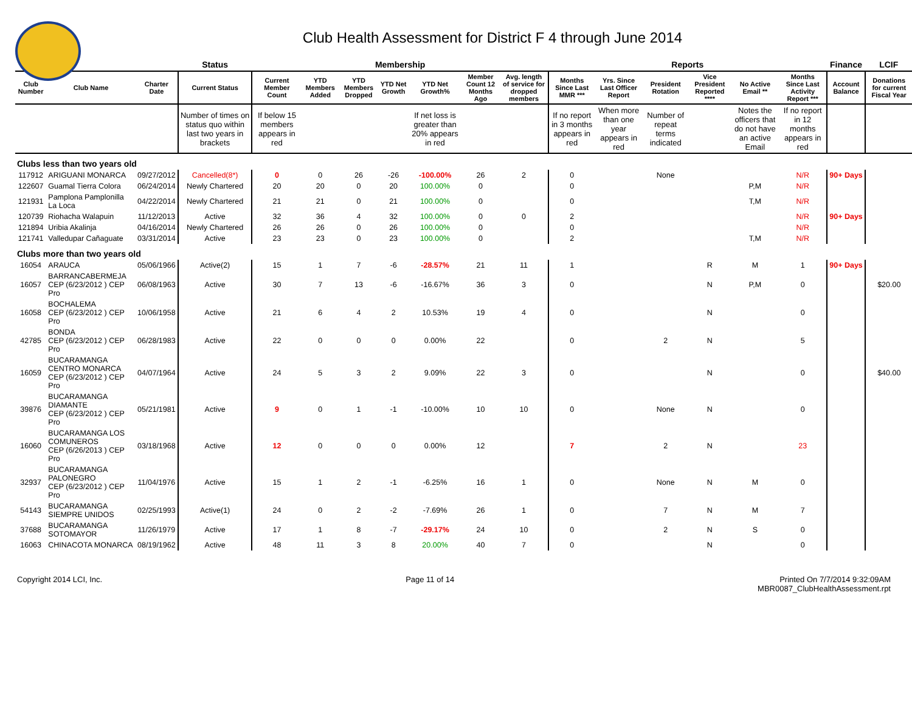Club Health Assessment for District F 4 through June 2014
| | | | Status | Membership | | | | | | | Reports | | | | | | Finance | LCIF |
| --- | --- | --- | --- | --- | --- | --- | --- | --- | --- | --- | --- | --- | --- | --- | --- | --- | --- | --- |
| Club Number | Club Name | Charter Date | Current Status | Current Member Count | YTD Members Added | YTD Members Dropped | YTD Net Growth | YTD Net Growth% | Member Count 12 Months Ago | Avg. length of service for dropped members | Months Since Last MMR *** | Yrs. Since Last Officer Report | President Rotation | Vice President Reported **** | No Active Email ** | Months Since Last Activity Report *** | Account Balance | Donations for current Fiscal Year |
| | | | Number of times on status quo within last two years in brackets | If below 15 members appears in red | | | | If net loss is greater than 20% appears in red | | | If no report in 3 months appears in red | When more than one year appears in red | Number of repeat terms indicated | | Notes the officers that do not have an active Email | If no report in 12 months appears in red | | |
| Clubs less than two years old | | | | | | | | | | | | | | | | | | |
| 117912 | ARIGUANI MONARCA | 09/27/2012 | Cancelled(8*) | 0 | 0 | 26 | -26 | -100.00% | 26 | 2 | 0 | | None | | | N/R | 90+ Days | |
| 122607 | Guamal Tierra Colora | 06/24/2014 | Newly Chartered | 20 | 20 | 0 | 20 | 100.00% | 0 | | 0 | | | | P,M | N/R | | |
| 121931 | Pamplona Pamplonilla La Loca | 04/22/2014 | Newly Chartered | 21 | 21 | 0 | 21 | 100.00% | 0 | | 0 | | | | T,M | N/R | | |
| 120739 | Riohacha Walapuin | 11/12/2013 | Active | 32 | 36 | 4 | 32 | 100.00% | 0 | 0 | 2 | | | | | N/R | 90+ Days | |
| 121894 | Uribia Akalinja | 04/16/2014 | Newly Chartered | 26 | 26 | 0 | 26 | 100.00% | 0 | | 0 | | | | | N/R | | |
| 121741 | Valledupar Cañaguate | 03/31/2014 | Active | 23 | 23 | 0 | 23 | 100.00% | 0 | | 2 | | | | T,M | N/R | | |
| Clubs more than two years old | | | | | | | | | | | | | | | | | | |
| 16054 | ARAUCA | 05/06/1966 | Active(2) | 15 | 1 | 7 | -6 | -28.57% | 21 | 11 | 1 | | | R | M | 1 | 90+ Days | |
| 16057 | BARRANCABERMEJA CEP (6/23/2012 ) CEP Pro | 06/08/1963 | Active | 30 | 7 | 13 | -6 | -16.67% | 36 | 3 | 0 | | | N | P,M | 0 | | $20.00 |
| 16058 | BOCHALEMA CEP (6/23/2012 ) CEP Pro | 10/06/1958 | Active | 21 | 6 | 4 | 2 | 10.53% | 19 | 4 | 0 | | | N | | 0 | | |
| 42785 | BONDA CEP (6/23/2012 ) CEP Pro | 06/28/1983 | Active | 22 | 0 | 0 | 0 | 0.00% | 22 | | 0 | | 2 | N | | 5 | | |
| 16059 | BUCARAMANGA CENTRO MONARCA CEP (6/23/2012 ) CEP Pro | 04/07/1964 | Active | 24 | 5 | 3 | 2 | 9.09% | 22 | 3 | 0 | | | N | | 0 | | $40.00 |
| 39876 | BUCARAMANGA DIAMANTE CEP (6/23/2012 ) CEP Pro | 05/21/1981 | Active | 9 | 0 | 1 | -1 | -10.00% | 10 | 10 | 0 | | None | N | | 0 | | |
| 16060 | BUCARAMANGA LOS COMUNEROS CEP (6/26/2013 ) CEP Pro | 03/18/1968 | Active | 12 | 0 | 0 | 0 | 0.00% | 12 | | 7 | | 2 | N | | 23 | | |
| 32937 | BUCARAMANGA PALONEGRO CEP (6/23/2012 ) CEP Pro | 11/04/1976 | Active | 15 | 1 | 2 | -1 | -6.25% | 16 | 1 | 0 | | None | N | M | 0 | | |
| 54143 | BUCARAMANGA SIEMPRE UNIDOS | 02/25/1993 | Active(1) | 24 | 0 | 2 | -2 | -7.69% | 26 | 1 | 0 | | 7 | N | M | 7 | | |
| 37688 | BUCARAMANGA SOTOMAYOR | 11/26/1979 | Active | 17 | 1 | 8 | -7 | -29.17% | 24 | 10 | 0 | | 2 | N | S | 0 | | |
| 16063 | CHINACOTA MONARCA | 08/19/1962 | Active | 48 | 11 | 3 | 8 | 20.00% | 40 | 7 | 0 | | | N | | 0 | | |
Copyright 2014 LCI, Inc. Page 11 of 14 Printed On 7/7/2014 9:32:09AM
MBR0087_ClubHealthAssessment.rpt